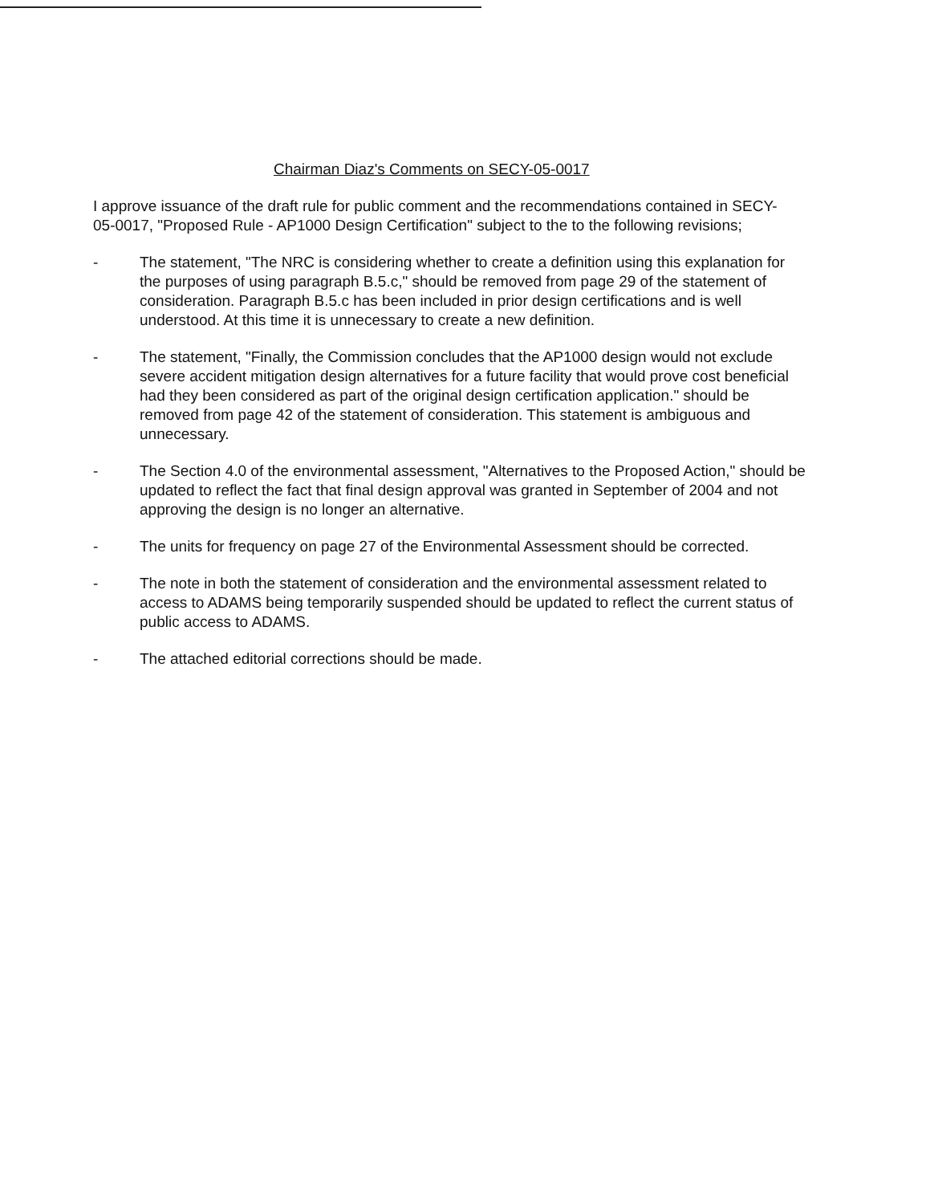Chairman Diaz's Comments on SECY-05-0017
I approve issuance of the draft rule for public comment and the recommendations contained in SECY-05-0017, "Proposed Rule - AP1000 Design Certification" subject to the to the following revisions;
- The statement, "The NRC is considering whether to create a definition using this explanation for the purposes of using paragraph B.5.c," should be removed from page 29 of the statement of consideration. Paragraph B.5.c has been included in prior design certifications and is well understood. At this time it is unnecessary to create a new definition.
- The statement, "Finally, the Commission concludes that the AP1000 design would not exclude severe accident mitigation design alternatives for a future facility that would prove cost beneficial had they been considered as part of the original design certification application." should be removed from page 42 of the statement of consideration. This statement is ambiguous and unnecessary.
- The Section 4.0 of the environmental assessment, "Alternatives to the Proposed Action," should be updated to reflect the fact that final design approval was granted in September of 2004 and not approving the design is no longer an alternative.
- The units for frequency on page 27 of the Environmental Assessment should be corrected.
- The note in both the statement of consideration and the environmental assessment related to access to ADAMS being temporarily suspended should be updated to reflect the current status of public access to ADAMS.
- The attached editorial corrections should be made.